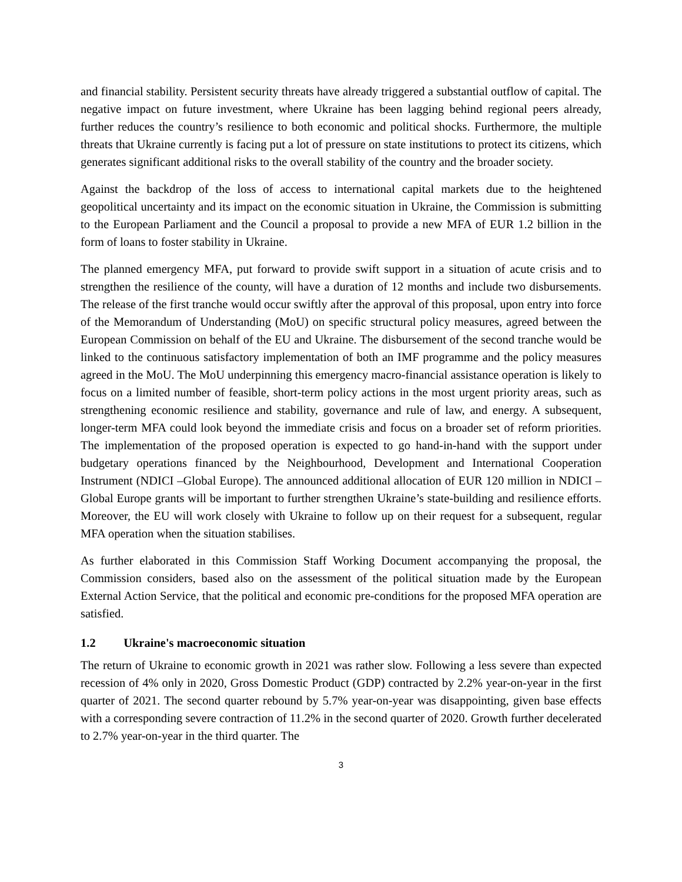and financial stability. Persistent security threats have already triggered a substantial outflow of capital. The negative impact on future investment, where Ukraine has been lagging behind regional peers already, further reduces the country’s resilience to both economic and political shocks. Furthermore, the multiple threats that Ukraine currently is facing put a lot of pressure on state institutions to protect its citizens, which generates significant additional risks to the overall stability of the country and the broader society.
Against the backdrop of the loss of access to international capital markets due to the heightened geopolitical uncertainty and its impact on the economic situation in Ukraine, the Commission is submitting to the European Parliament and the Council a proposal to provide a new MFA of EUR 1.2 billion in the form of loans to foster stability in Ukraine.
The planned emergency MFA, put forward to provide swift support in a situation of acute crisis and to strengthen the resilience of the county, will have a duration of 12 months and include two disbursements. The release of the first tranche would occur swiftly after the approval of this proposal, upon entry into force of the Memorandum of Understanding (MoU) on specific structural policy measures, agreed between the European Commission on behalf of the EU and Ukraine. The disbursement of the second tranche would be linked to the continuous satisfactory implementation of both an IMF programme and the policy measures agreed in the MoU. The MoU underpinning this emergency macro-financial assistance operation is likely to focus on a limited number of feasible, short-term policy actions in the most urgent priority areas, such as strengthening economic resilience and stability, governance and rule of law, and energy. A subsequent, longer-term MFA could look beyond the immediate crisis and focus on a broader set of reform priorities. The implementation of the proposed operation is expected to go hand-in-hand with the support under budgetary operations financed by the Neighbourhood, Development and International Cooperation Instrument (NDICI –Global Europe). The announced additional allocation of EUR 120 million in NDICI – Global Europe grants will be important to further strengthen Ukraine’s state-building and resilience efforts. Moreover, the EU will work closely with Ukraine to follow up on their request for a subsequent, regular MFA operation when the situation stabilises.
As further elaborated in this Commission Staff Working Document accompanying the proposal, the Commission considers, based also on the assessment of the political situation made by the European External Action Service, that the political and economic pre-conditions for the proposed MFA operation are satisfied.
1.2 Ukraine's macroeconomic situation
The return of Ukraine to economic growth in 2021 was rather slow. Following a less severe than expected recession of 4% only in 2020, Gross Domestic Product (GDP) contracted by 2.2% year-on-year in the first quarter of 2021. The second quarter rebound by 5.7% year-on-year was disappointing, given base effects with a corresponding severe contraction of 11.2% in the second quarter of 2020. Growth further decelerated to 2.7% year-on-year in the third quarter. The
3